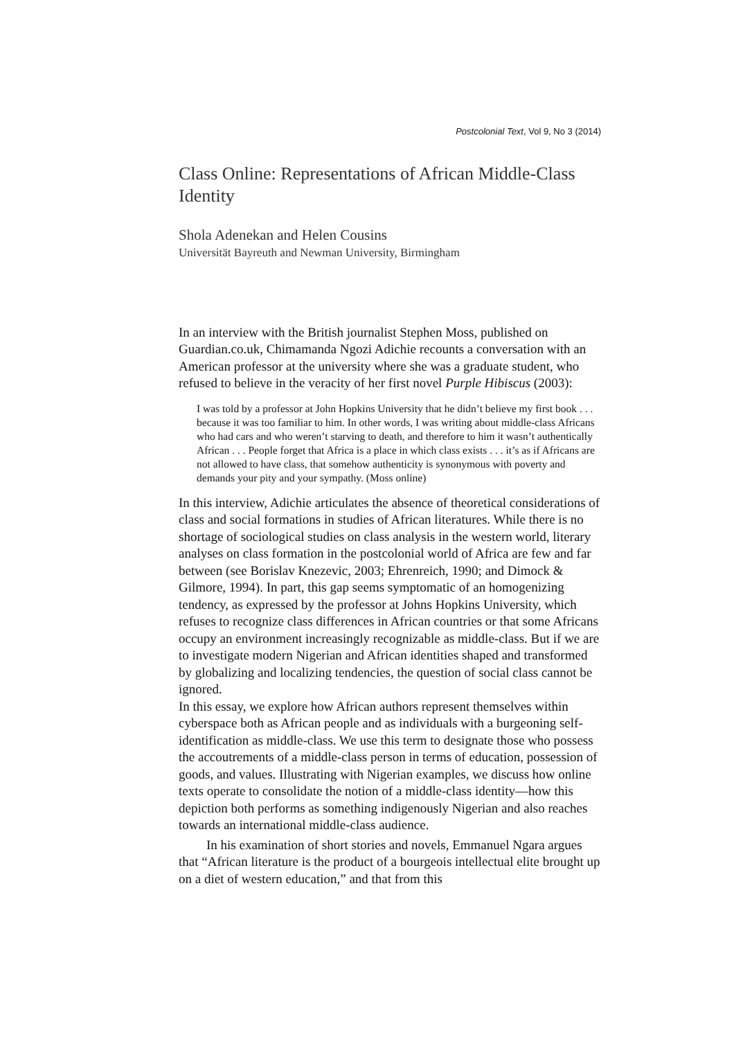Postcolonial Text, Vol 9, No 3 (2014)
Class Online: Representations of African Middle-Class Identity
Shola Adenekan and Helen Cousins
Universität Bayreuth and Newman University, Birmingham
In an interview with the British journalist Stephen Moss, published on Guardian.co.uk, Chimamanda Ngozi Adichie recounts a conversation with an American professor at the university where she was a graduate student, who refused to believe in the veracity of her first novel Purple Hibiscus (2003):
I was told by a professor at John Hopkins University that he didn’t believe my first book . . . because it was too familiar to him. In other words, I was writing about middle-class Africans who had cars and who weren’t starving to death, and therefore to him it wasn’t authentically African . . . People forget that Africa is a place in which class exists . . . it’s as if Africans are not allowed to have class, that somehow authenticity is synonymous with poverty and demands your pity and your sympathy. (Moss online)
In this interview, Adichie articulates the absence of theoretical considerations of class and social formations in studies of African literatures. While there is no shortage of sociological studies on class analysis in the western world, literary analyses on class formation in the postcolonial world of Africa are few and far between (see Borislav Knezevic, 2003; Ehrenreich, 1990; and Dimock & Gilmore, 1994). In part, this gap seems symptomatic of an homogenizing tendency, as expressed by the professor at Johns Hopkins University, which refuses to recognize class differences in African countries or that some Africans occupy an environment increasingly recognizable as middle-class. But if we are to investigate modern Nigerian and African identities shaped and transformed by globalizing and localizing tendencies, the question of social class cannot be ignored.
In this essay, we explore how African authors represent themselves within cyberspace both as African people and as individuals with a burgeoning self-identification as middle-class. We use this term to designate those who possess the accoutrements of a middle-class person in terms of education, possession of goods, and values. Illustrating with Nigerian examples, we discuss how online texts operate to consolidate the notion of a middle-class identity—how this depiction both performs as something indigenously Nigerian and also reaches towards an international middle-class audience.
In his examination of short stories and novels, Emmanuel Ngara argues that “African literature is the product of a bourgeois intellectual elite brought up on a diet of western education,” and that from this